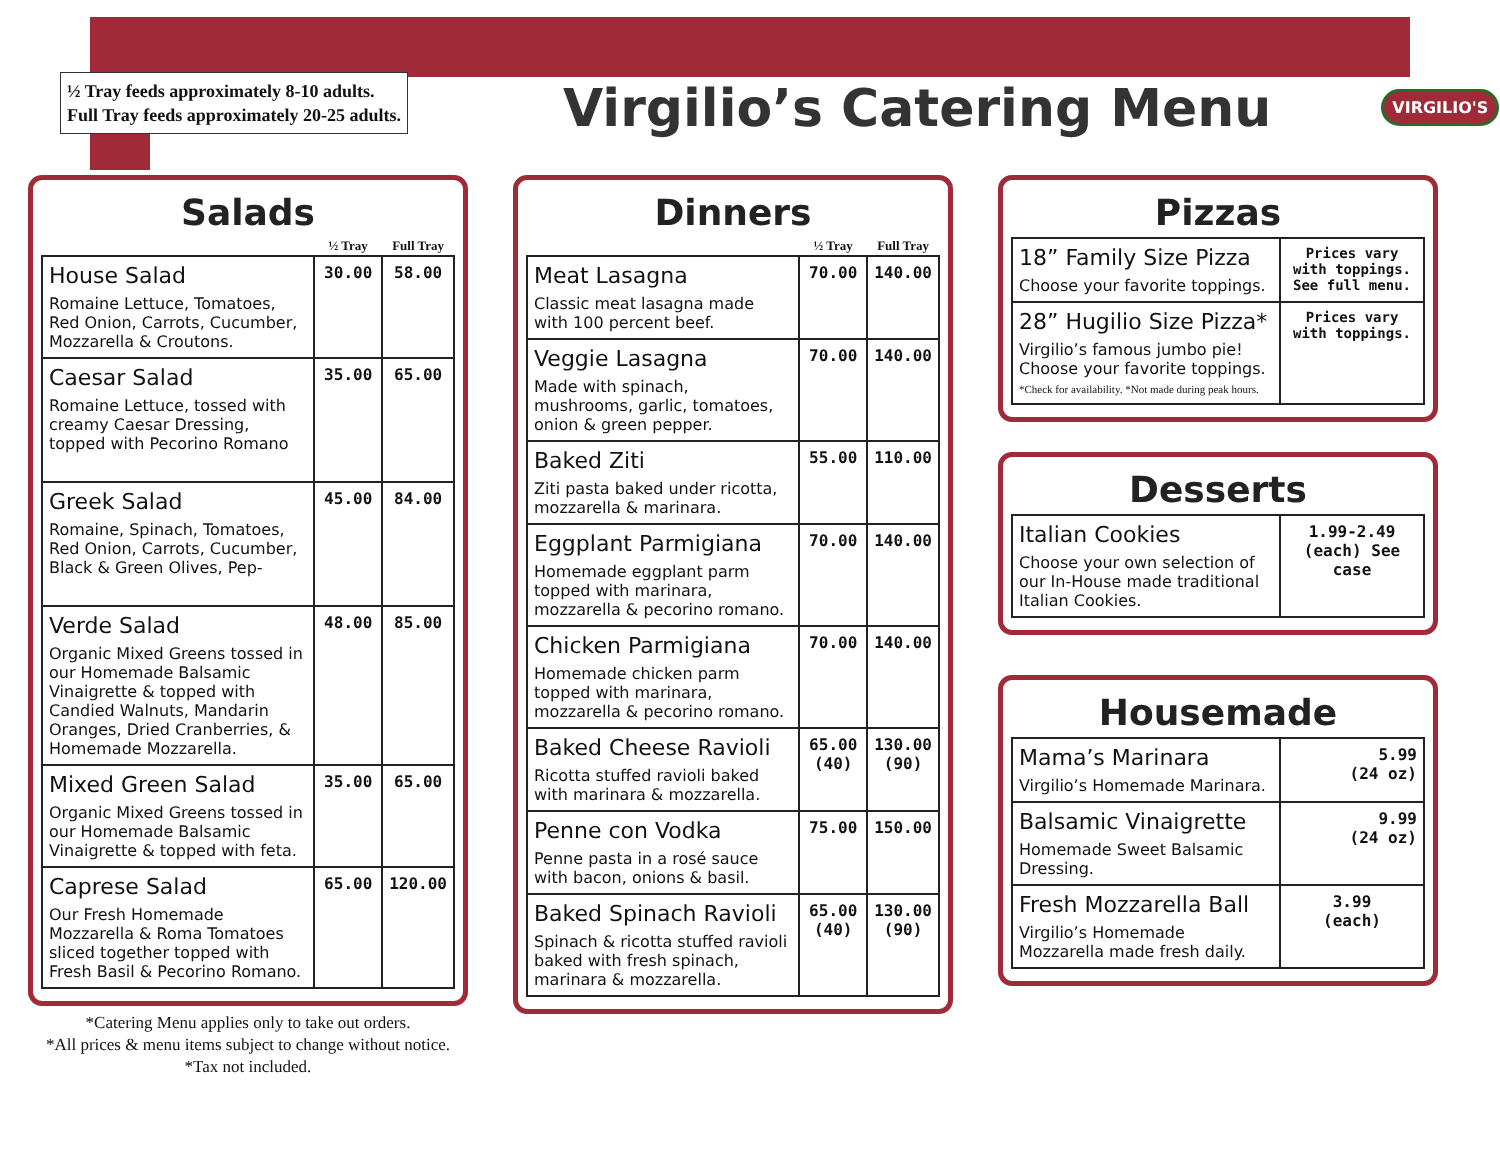½ Tray feeds approximately 8-10 adults.
Full Tray feeds approximately 20-25 adults.
Virgilio’s Catering Menu
VIRGILIO'S
Salads
| | ½ Tray | Full Tray |
| --- | --- | --- |
| House Salad Romaine Lettuce, Tomatoes, Red Onion, Carrots, Cucumber, Mozzarella & Croutons. | 30.00 | 58.00 |
| Caesar Salad Romaine Lettuce, tossed with creamy Caesar Dressing, topped with Pecorino Romano | 35.00 | 65.00 |
| Greek Salad Romaine, Spinach, Tomatoes, Red Onion, Carrots, Cucumber, Black & Green Olives, Pep- | 45.00 | 84.00 |
| Verde Salad Organic Mixed Greens tossed in our Homemade Balsamic Vinaigrette & topped with Candied Walnuts, Mandarin Oranges, Dried Cranberries, & Homemade Mozzarella. | 48.00 | 85.00 |
| Mixed Green Salad Organic Mixed Greens tossed in our Homemade Balsamic Vinaigrette & topped with feta. | 35.00 | 65.00 |
| Caprese Salad Our Fresh Homemade Mozzarella & Roma Tomatoes sliced together topped with Fresh Basil & Pecorino Romano. | 65.00 | 120.00 |
*Catering Menu applies only to take out orders.
*All prices & menu items subject to change without notice.
*Tax not included.
Dinners
| | ½ Tray | Full Tray |
| --- | --- | --- |
| Meat Lasagna Classic meat lasagna made with 100 percent beef. | 70.00 | 140.00 |
| Veggie Lasagna Made with spinach, mushrooms, garlic, tomatoes, onion & green pepper. | 70.00 | 140.00 |
| Baked Ziti Ziti pasta baked under ricotta, mozzarella & marinara. | 55.00 | 110.00 |
| Eggplant Parmigiana Homemade eggplant parm topped with marinara, mozzarella & pecorino romano. | 70.00 | 140.00 |
| Chicken Parmigiana Homemade chicken parm topped with marinara, mozzarella & pecorino romano. | 70.00 | 140.00 |
| Baked Cheese Ravioli Ricotta stuffed ravioli baked with marinara & mozzarella. | 65.00 (40) | 130.00 (90) |
| Penne con Vodka Penne pasta in a rosé sauce with bacon, onions & basil. | 75.00 | 150.00 |
| Baked Spinach Ravioli Spinach & ricotta stuffed ravioli baked with fresh spinach, marinara & mozzarella. | 65.00 (40) | 130.00 (90) |
Pizzas
| 18” Family Size Pizza Choose your favorite toppings. | Prices vary with toppings. See full menu. |
| 28” Hugilio Size Pizza* Virgilio’s famous jumbo pie! Choose your favorite toppings. *Check for availability. *Not made during peak hours. | Prices vary with toppings. |
Desserts
| Italian Cookies Choose your own selection of our In-House made traditional Italian Cookies. | 1.99-2.49 (each) See case |
Housemade
| Mama’s Marinara Virgilio’s Homemade Marinara. | 5.99 (24 oz) |
| Balsamic Vinaigrette Homemade Sweet Balsamic Dressing. | 9.99 (24 oz) |
| Fresh Mozzarella Ball Virgilio’s Homemade Mozzarella made fresh daily. | 3.99 (each) |